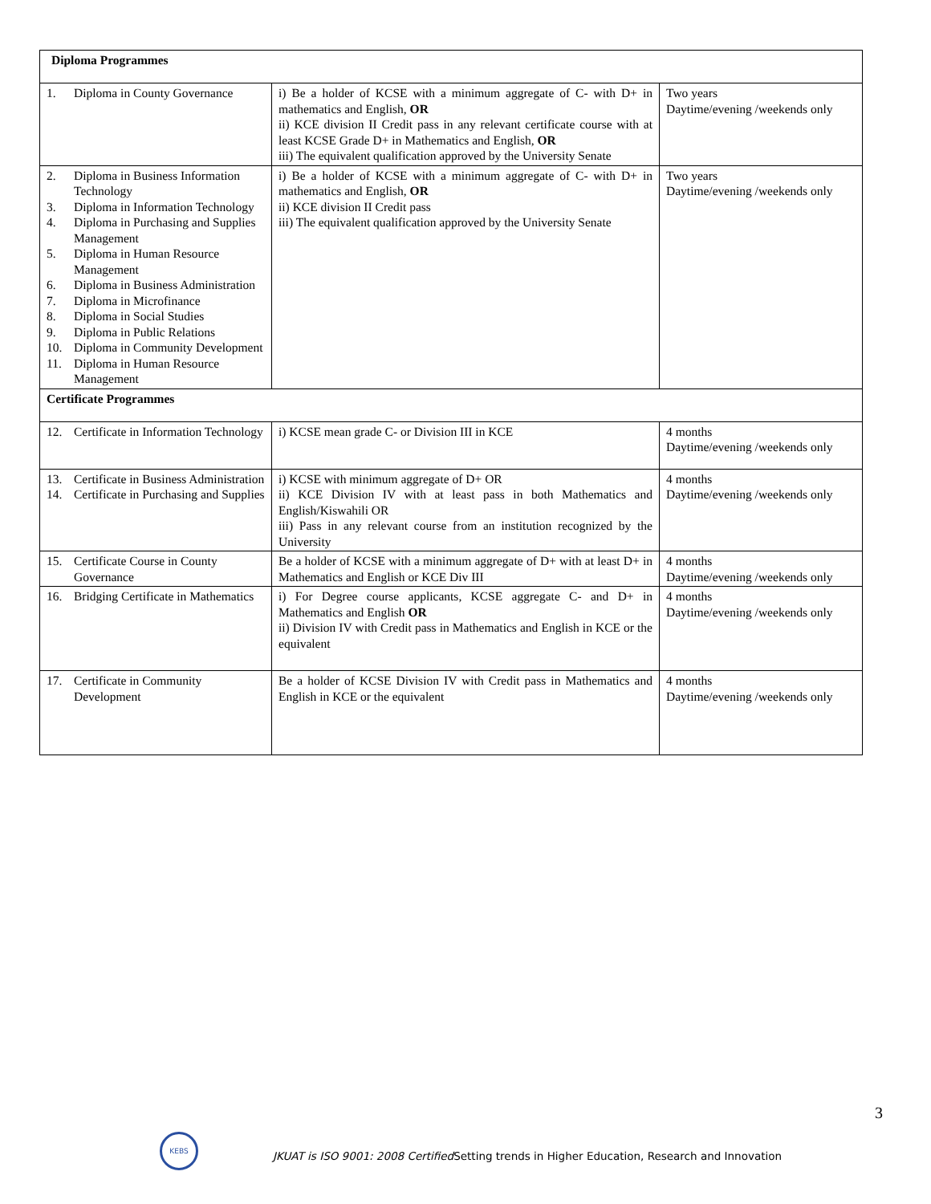| Diploma Programmes | | |
| 1. Diploma in County Governance | i) Be a holder of KCSE with a minimum aggregate of C- with D+ in mathematics and English, OR ii) KCE division II Credit pass in any relevant certificate course with at least KCSE Grade D+ in Mathematics and English, OR iii) The equivalent qualification approved by the University Senate | Two years Daytime/evening /weekends only |
| 2. Diploma in Business Information Technology 3. Diploma in Information Technology 4. Diploma in Purchasing and Supplies Management 5. Diploma in Human Resource Management 6. Diploma in Business Administration 7. Diploma in Microfinance 8. Diploma in Social Studies 9. Diploma in Public Relations 10. Diploma in Community Development 11. Diploma in Human Resource Management | i) Be a holder of KCSE with a minimum aggregate of C- with D+ in mathematics and English, OR ii) KCE division II Credit pass iii) The equivalent qualification approved by the University Senate | Two years Daytime/evening /weekends only |
| Certificate Programmes | | |
| 12. Certificate in Information Technology | i) KCSE mean grade C- or Division III in KCE | 4 months Daytime/evening /weekends only |
| 13. Certificate in Business Administration 14. Certificate in Purchasing and Supplies | i) KCSE with minimum aggregate of D+ OR ii) KCE Division IV with at least pass in both Mathematics and English/Kiswahili OR iii) Pass in any relevant course from an institution recognized by the University | 4 months Daytime/evening /weekends only |
| 15. Certificate Course in County Governance | Be a holder of KCSE with a minimum aggregate of D+ with at least D+ in Mathematics and English or KCE Div III | 4 months Daytime/evening /weekends only |
| 16. Bridging Certificate in Mathematics | i) For Degree course applicants, KCSE aggregate C- and D+ in Mathematics and English OR ii) Division IV with Credit pass in Mathematics and English in KCE or the equivalent | 4 months Daytime/evening /weekends only |
| 17. Certificate in Community Development | Be a holder of KCSE Division IV with Credit pass in Mathematics and English in KCE or the equivalent | 4 months Daytime/evening /weekends only |
3
KEBS
JKUAT is ISO 9001: 2008 Certified Setting trends in Higher Education, Research and Innovation